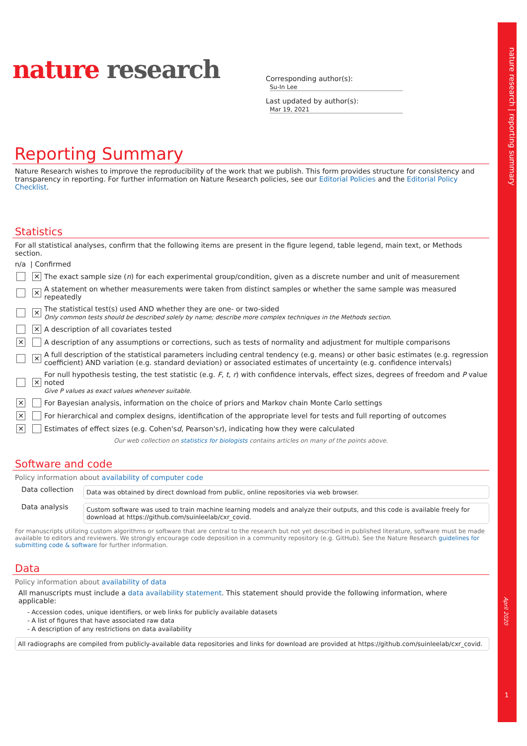nature research | reporting summary
April 2020
1
nature research
Corresponding author(s): Su-In Lee
Last updated by author(s): Mar 19, 2021
Reporting Summary
Nature Research wishes to improve the reproducibility of the work that we publish. This form provides structure for consistency and transparency in reporting. For further information on Nature Research policies, see our Editorial Policies and the Editorial Policy Checklist.
Statistics
For all statistical analyses, confirm that the following items are present in the figure legend, table legend, main text, or Methods section.
n/a | Confirmed
✕ The exact sample size (n) for each experimental group/condition, given as a discrete number and unit of measurement
✕ A statement on whether measurements were taken from distinct samples or whether the same sample was measured repeatedly
✕
The statistical test(s) used AND whether they are one- or two-sided
Only common tests should be described solely by name; describe more complex techniques in the Methods section.
✕ A description of all covariates tested
✕ A description of any assumptions or corrections, such as tests of normality and adjustment for multiple comparisons
✕ A full description of the statistical parameters including central tendency (e.g. means) or other basic estimates (e.g. regression coefficient) AND variation (e.g. standard deviation) or associated estimates of uncertainty (e.g. confidence intervals)
✕
For null hypothesis testing, the test statistic (e.g. F, t, r) with confidence intervals, effect sizes, degrees of freedom and P value noted
Give P values as exact values whenever suitable.
✕ For Bayesian analysis, information on the choice of priors and Markov chain Monte Carlo settings
✕ For hierarchical and complex designs, identification of the appropriate level for tests and full reporting of outcomes
✕ Estimates of effect sizes (e.g. Cohen's d, Pearson's r), indicating how they were calculated
Our web collection on statistics for biologists contains articles on many of the points above.
Software and code
Policy information about availability of computer code
Data collection
Data was obtained by direct download from public, online repositories via web browser.
Data analysis
Custom software was used to train machine learning models and analyze their outputs, and this code is available freely for download at https://github.com/suinleelab/cxr_covid.
For manuscripts utilizing custom algorithms or software that are central to the research but not yet described in published literature, software must be made available to editors and reviewers. We strongly encourage code deposition in a community repository (e.g. GitHub). See the Nature Research guidelines for submitting code & software for further information.
Data
Policy information about availability of data
All manuscripts must include a data availability statement. This statement should provide the following information, where applicable:
- Accession codes, unique identifiers, or web links for publicly available datasets
- A list of figures that have associated raw data
- A description of any restrictions on data availability
All radiographs are compiled from publicly-available data repositories and links for download are provided at https://github.com/suinleelab/cxr_covid.